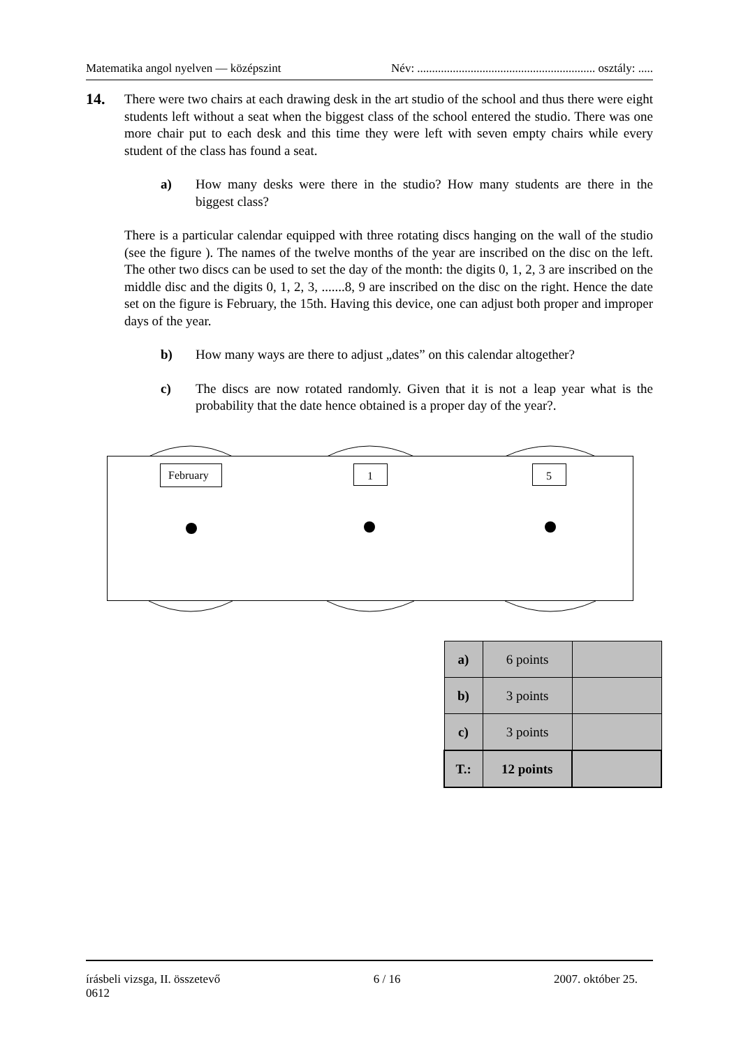Matematika angol nyelven — középszint Név: ............................................................ osztály: .....
14.
There were two chairs at each drawing desk in the art studio of the school and thus there were eight students left without a seat when the biggest class of the school entered the studio. There was one more chair put to each desk and this time they were left with seven empty chairs while every student of the class has found a seat.
a) How many desks were there in the studio? How many students are there in the biggest class?
There is a particular calendar equipped with three rotating discs hanging on the wall of the studio (see the figure ). The names of the twelve months of the year are inscribed on the disc on the left. The other two discs can be used to set the day of the month: the digits 0, 1, 2, 3 are inscribed on the middle disc and the digits 0, 1, 2, 3, .......8, 9 are inscribed on the disc on the right. Hence the date set on the figure is February, the 15th. Having this device, one can adjust both proper and improper days of the year.
b) How many ways are there to adjust „dates” on this calendar altogether?
c) The discs are now rotated randomly. Given that it is not a leap year what is the probability that the date hence obtained is a proper day of the year?.
February
1
5
| a) | 6 points | |
| b) | 3 points | |
| c) | 3 points | |
| T.: | 12 points | |
írásbeli vizsga, II. összetevő 6 / 16 2007. október 25.
0612